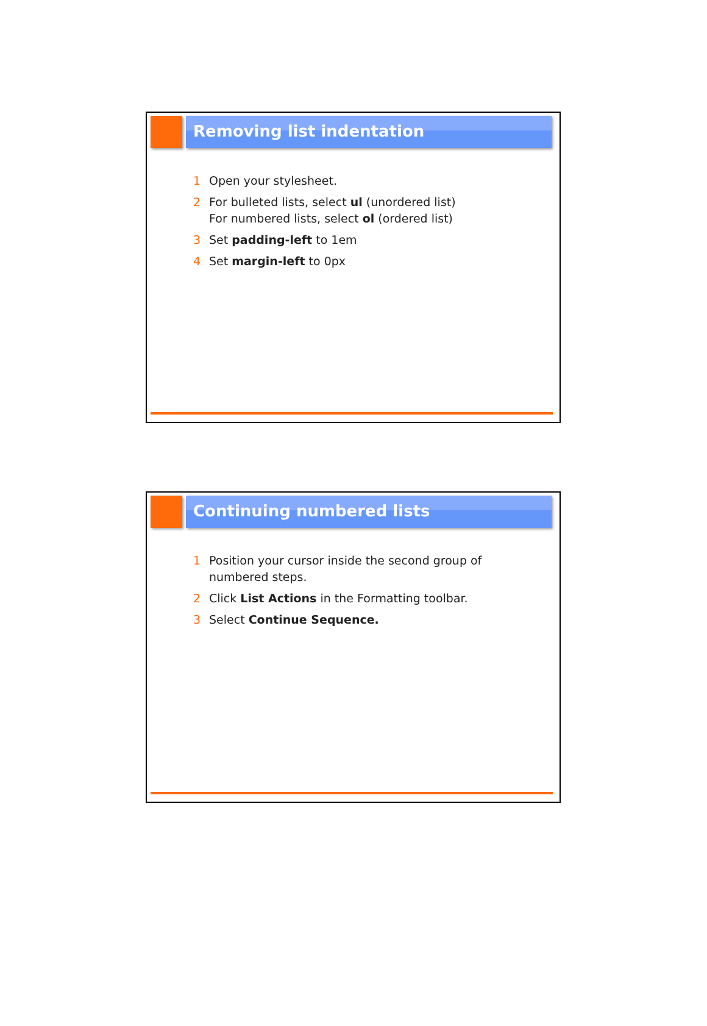Removing list indentation
1 Open your stylesheet.
2 For bulleted lists, select ul (unordered list)
For numbered lists, select ol (ordered list)
3 Set padding-left to 1em
4 Set margin-left to 0px
Continuing numbered lists
1 Position your cursor inside the second group of
numbered steps.
2 Click List Actions in the Formatting toolbar.
3 Select Continue Sequence.